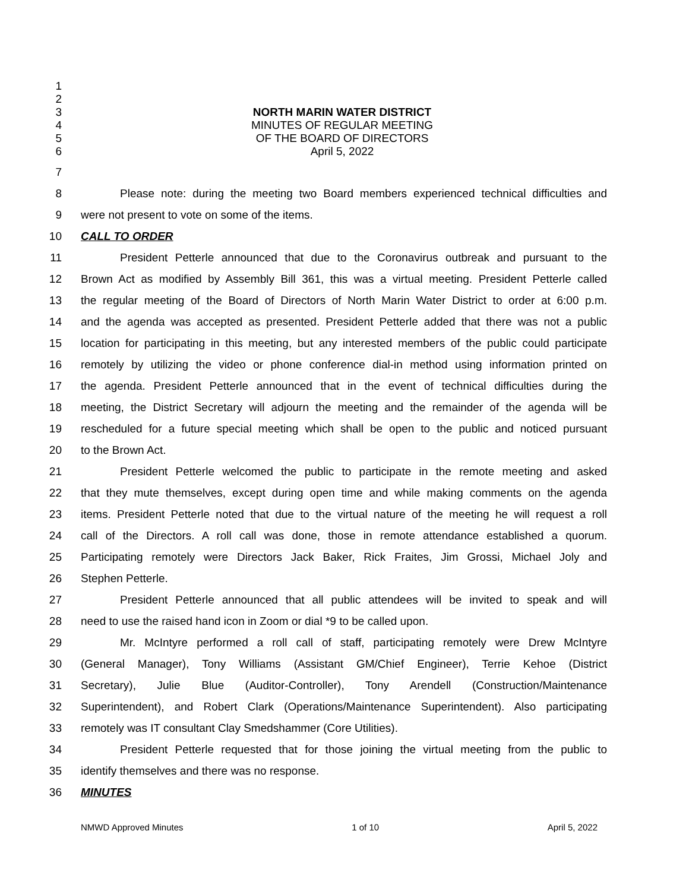1
2
3 NORTH MARIN WATER DISTRICT
4 MINUTES OF REGULAR MEETING
5 OF THE BOARD OF DIRECTORS
6 April 5, 2022
7
8 Please note: during the meeting two Board members experienced technical difficulties and
9 were not present to vote on some of the items.
10 CALL TO ORDER
11 President Petterle announced that due to the Coronavirus outbreak and pursuant to the
12 Brown Act as modified by Assembly Bill 361, this was a virtual meeting. President Petterle called
13 the regular meeting of the Board of Directors of North Marin Water District to order at 6:00 p.m.
14 and the agenda was accepted as presented. President Petterle added that there was not a public
15 location for participating in this meeting, but any interested members of the public could participate
16 remotely by utilizing the video or phone conference dial-in method using information printed on
17 the agenda. President Petterle announced that in the event of technical difficulties during the
18 meeting, the District Secretary will adjourn the meeting and the remainder of the agenda will be
19 rescheduled for a future special meeting which shall be open to the public and noticed pursuant
20 to the Brown Act.
21 President Petterle welcomed the public to participate in the remote meeting and asked
22 that they mute themselves, except during open time and while making comments on the agenda
23 items. President Petterle noted that due to the virtual nature of the meeting he will request a roll
24 call of the Directors. A roll call was done, those in remote attendance established a quorum.
25 Participating remotely were Directors Jack Baker, Rick Fraites, Jim Grossi, Michael Joly and
26 Stephen Petterle.
27 President Petterle announced that all public attendees will be invited to speak and will
28 need to use the raised hand icon in Zoom or dial *9 to be called upon.
29 Mr. McIntyre performed a roll call of staff, participating remotely were Drew McIntyre
30 (General Manager), Tony Williams (Assistant GM/Chief Engineer), Terrie Kehoe (District
31 Secretary), Julie Blue (Auditor-Controller), Tony Arendell (Construction/Maintenance
32 Superintendent), and Robert Clark (Operations/Maintenance Superintendent). Also participating
33 remotely was IT consultant Clay Smedshammer (Core Utilities).
34 President Petterle requested that for those joining the virtual meeting from the public to
35 identify themselves and there was no response.
36 MINUTES
NMWD Approved Minutes 1 of 10 April 5, 2022